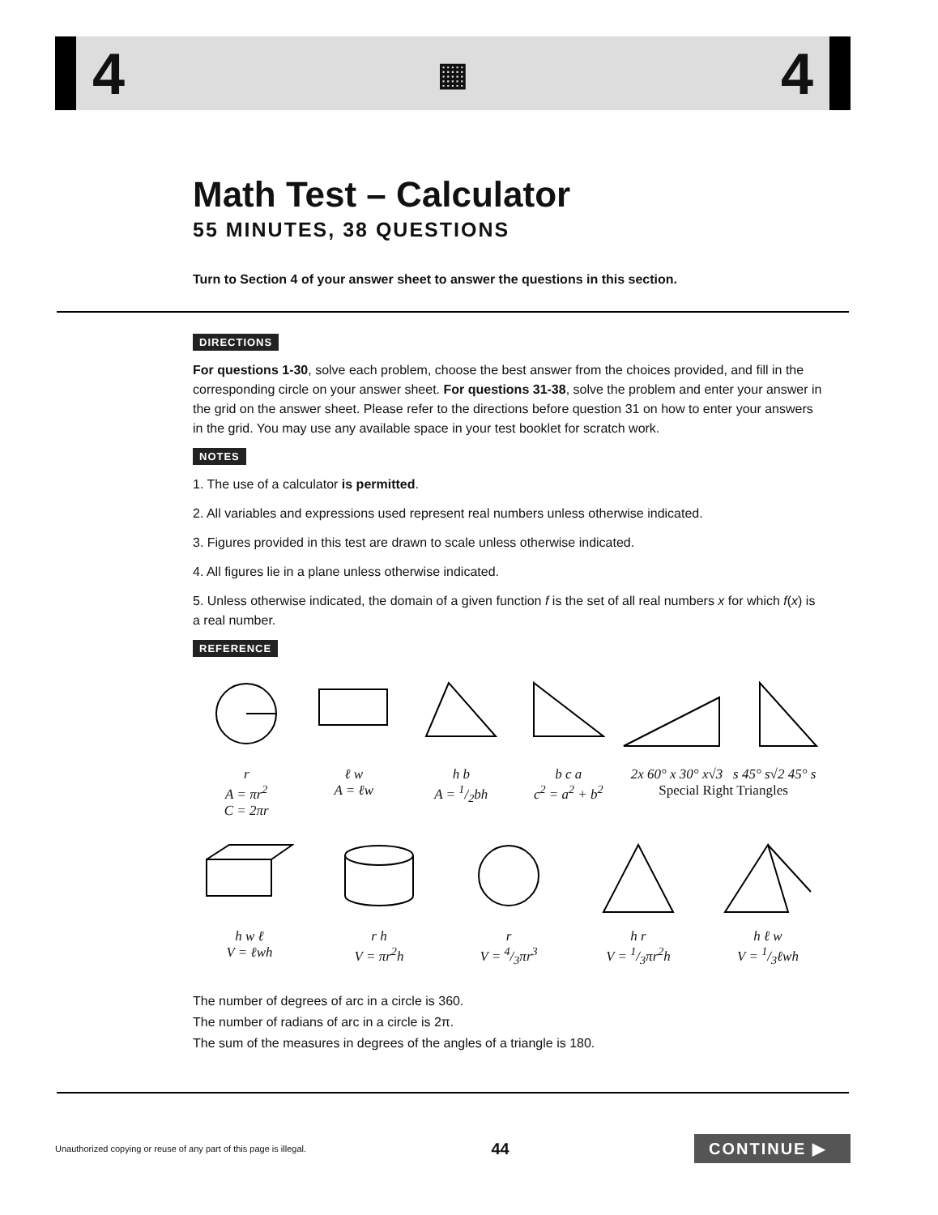4 ▦ 4
Math Test – Calculator
55 MINUTES, 38 QUESTIONS
Turn to Section 4 of your answer sheet to answer the questions in this section.
DIRECTIONS
For questions 1-30, solve each problem, choose the best answer from the choices provided, and fill in the corresponding circle on your answer sheet. For questions 31-38, solve the problem and enter your answer in the grid on the answer sheet. Please refer to the directions before question 31 on how to enter your answers in the grid. You may use any available space in your test booklet for scratch work.
NOTES
1. The use of a calculator is permitted.
2. All variables and expressions used represent real numbers unless otherwise indicated.
3. Figures provided in this test are drawn to scale unless otherwise indicated.
4. All figures lie in a plane unless otherwise indicated.
5. Unless otherwise indicated, the domain of a given function f is the set of all real numbers x for which f(x) is a real number.
REFERENCE
r
A = πr<sup>2</sup>
C = 2πr
ℓ w
A = ℓw
h b
A = 1/2bh
b c a
c<sup>2</sup> = a<sup>2</sup> + b<sup>2</sup>
2x 60° x 30° x√3 s 45° s√2 45° s
Special Right Triangles
h w ℓ
V = ℓwh
r h
V = πr<sup>2</sup>h
r
V = 4/3πr<sup>3</sup>
h r
V = 1/3πr<sup>2</sup>h
h ℓ w
V = 1/3ℓwh
The number of degrees of arc in a circle is 360.
The number of radians of arc in a circle is 2π.
The sum of the measures in degrees of the angles of a triangle is 180.
Unauthorized copying or reuse of any part of this page is illegal. 44 CONTINUE ▶